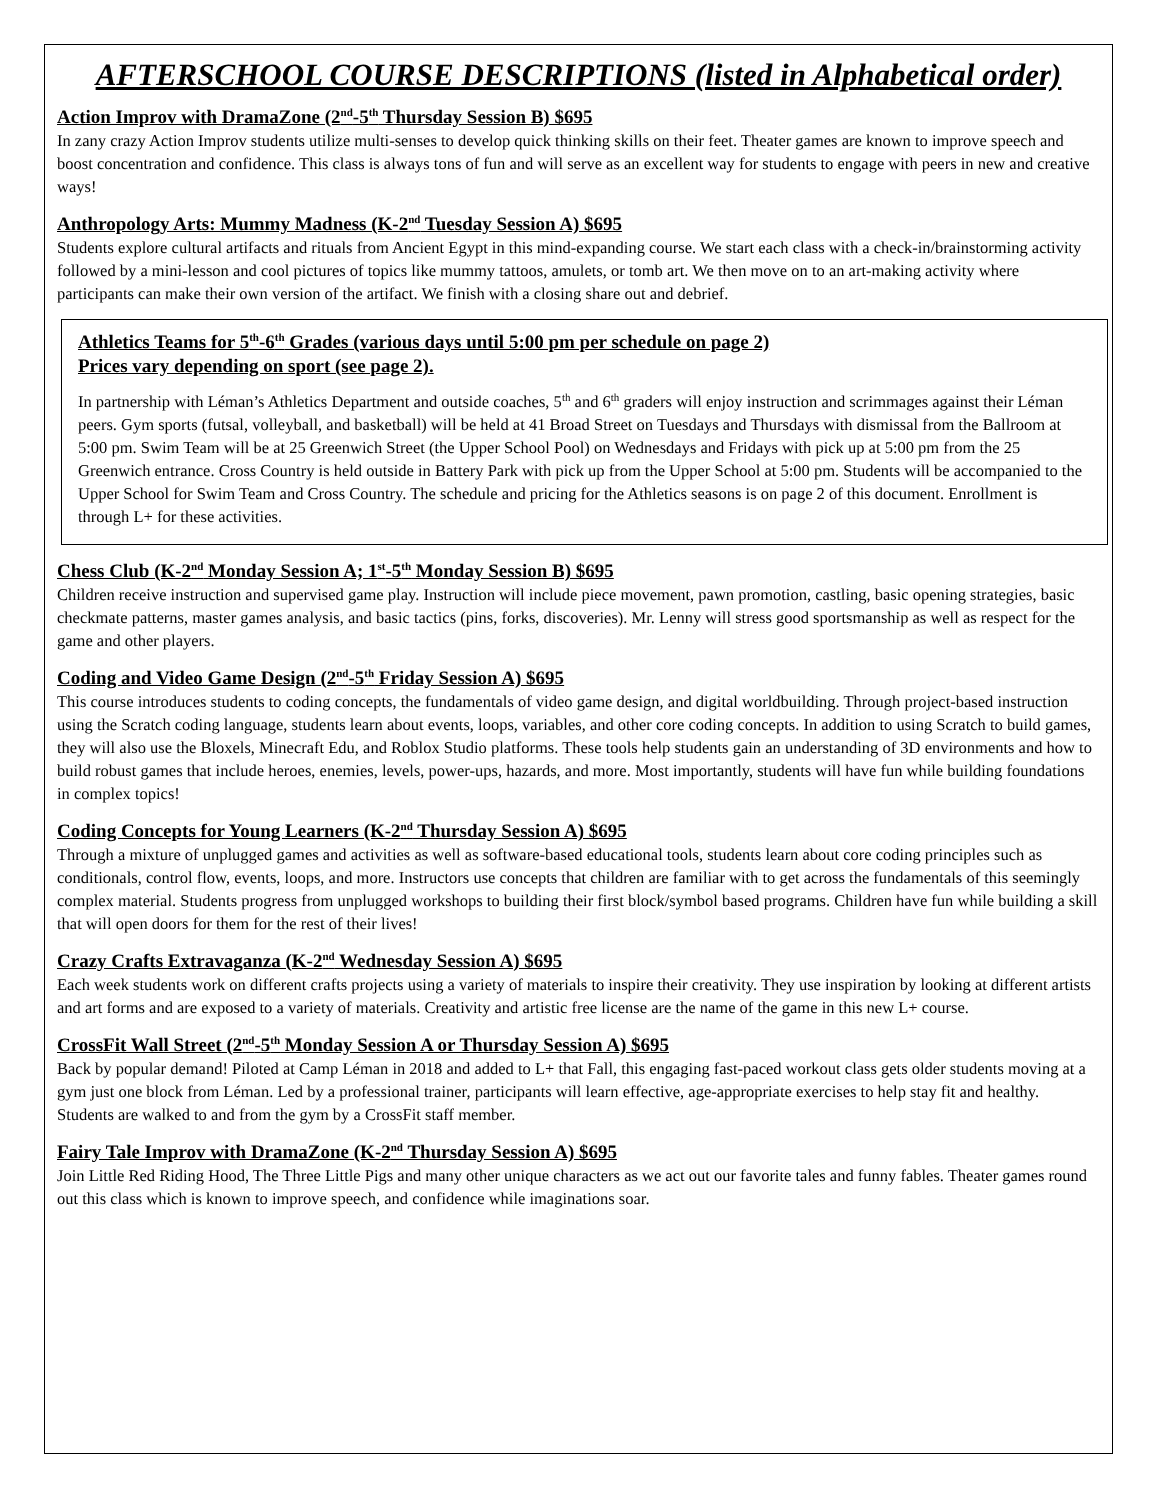AFTERSCHOOL COURSE DESCRIPTIONS (listed in Alphabetical order)
Action Improv with DramaZone (2<sup>nd</sup>-5<sup>th</sup> Thursday Session B) $695
In zany crazy Action Improv students utilize multi-senses to develop quick thinking skills on their feet. Theater games are known to improve speech and boost concentration and confidence. This class is always tons of fun and will serve as an excellent way for students to engage with peers in new and creative ways!
Anthropology Arts: Mummy Madness (K-2<sup>nd</sup> Tuesday Session A) $695
Students explore cultural artifacts and rituals from Ancient Egypt in this mind-expanding course. We start each class with a check-in/brainstorming activity followed by a mini-lesson and cool pictures of topics like mummy tattoos, amulets, or tomb art. We then move on to an art-making activity where participants can make their own version of the artifact. We finish with a closing share out and debrief.
Athletics Teams for 5<sup>th</sup>-6<sup>th</sup> Grades (various days until 5:00 pm per schedule on page 2)
Prices vary depending on sport (see page 2).
In partnership with Léman’s Athletics Department and outside coaches, 5<sup>th</sup> and 6<sup>th</sup> graders will enjoy instruction and scrimmages against their Léman peers. Gym sports (futsal, volleyball, and basketball) will be held at 41 Broad Street on Tuesdays and Thursdays with dismissal from the Ballroom at 5:00 pm. Swim Team will be at 25 Greenwich Street (the Upper School Pool) on Wednesdays and Fridays with pick up at 5:00 pm from the 25 Greenwich entrance. Cross Country is held outside in Battery Park with pick up from the Upper School at 5:00 pm. Students will be accompanied to the Upper School for Swim Team and Cross Country. The schedule and pricing for the Athletics seasons is on page 2 of this document. Enrollment is through L+ for these activities.
Chess Club (K-2<sup>nd</sup> Monday Session A; 1<sup>st</sup>-5<sup>th</sup> Monday Session B) $695
Children receive instruction and supervised game play. Instruction will include piece movement, pawn promotion, castling, basic opening strategies, basic checkmate patterns, master games analysis, and basic tactics (pins, forks, discoveries). Mr. Lenny will stress good sportsmanship as well as respect for the game and other players.
Coding and Video Game Design (2<sup>nd</sup>-5<sup>th</sup> Friday Session A) $695
This course introduces students to coding concepts, the fundamentals of video game design, and digital worldbuilding. Through project-based instruction using the Scratch coding language, students learn about events, loops, variables, and other core coding concepts. In addition to using Scratch to build games, they will also use the Bloxels, Minecraft Edu, and Roblox Studio platforms. These tools help students gain an understanding of 3D environments and how to build robust games that include heroes, enemies, levels, power-ups, hazards, and more. Most importantly, students will have fun while building foundations in complex topics!
Coding Concepts for Young Learners (K-2<sup>nd</sup> Thursday Session A) $695
Through a mixture of unplugged games and activities as well as software-based educational tools, students learn about core coding principles such as conditionals, control flow, events, loops, and more. Instructors use concepts that children are familiar with to get across the fundamentals of this seemingly complex material. Students progress from unplugged workshops to building their first block/symbol based programs. Children have fun while building a skill that will open doors for them for the rest of their lives!
Crazy Crafts Extravaganza (K-2<sup>nd</sup> Wednesday Session A) $695
Each week students work on different crafts projects using a variety of materials to inspire their creativity. They use inspiration by looking at different artists and art forms and are exposed to a variety of materials. Creativity and artistic free license are the name of the game in this new L+ course.
CrossFit Wall Street (2<sup>nd</sup>-5<sup>th</sup> Monday Session A or Thursday Session A) $695
Back by popular demand! Piloted at Camp Léman in 2018 and added to L+ that Fall, this engaging fast-paced workout class gets older students moving at a gym just one block from Léman. Led by a professional trainer, participants will learn effective, age-appropriate exercises to help stay fit and healthy. Students are walked to and from the gym by a CrossFit staff member.
Fairy Tale Improv with DramaZone (K-2<sup>nd</sup> Thursday Session A) $695
Join Little Red Riding Hood, The Three Little Pigs and many other unique characters as we act out our favorite tales and funny fables. Theater games round out this class which is known to improve speech, and confidence while imaginations soar.